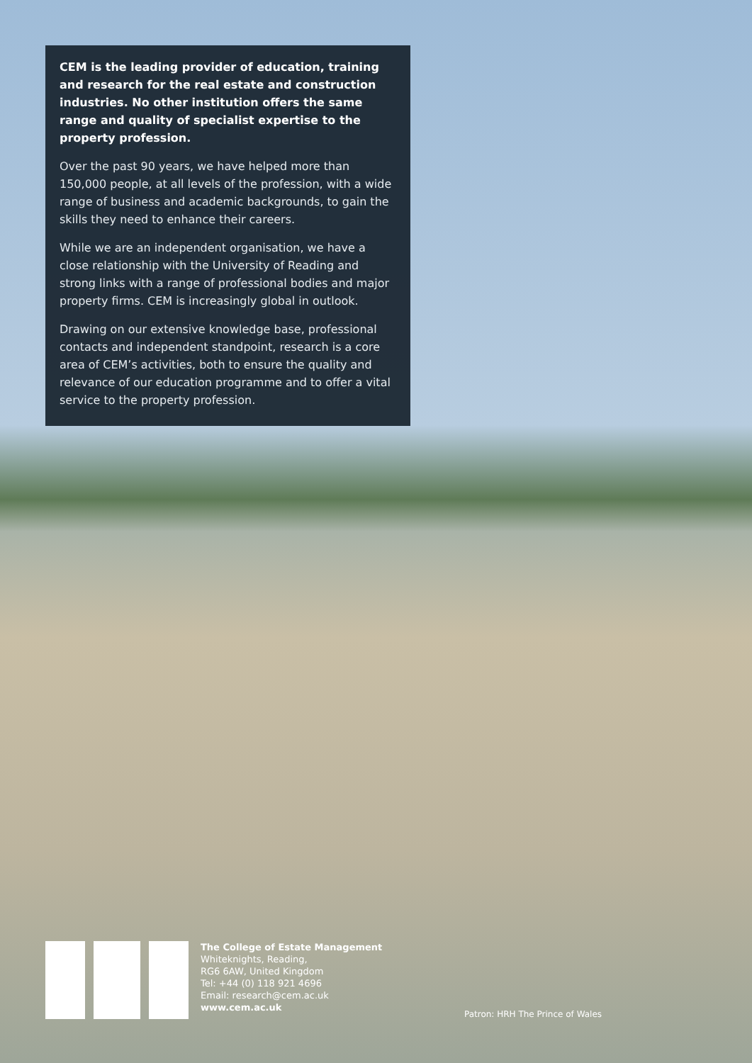CEM is the leading provider of education, training and research for the real estate and construction industries. No other institution offers the same range and quality of specialist expertise to the property profession.
Over the past 90 years, we have helped more than 150,000 people, at all levels of the profession, with a wide range of business and academic backgrounds, to gain the skills they need to enhance their careers.
While we are an independent organisation, we have a close relationship with the University of Reading and strong links with a range of professional bodies and major property firms. CEM is increasingly global in outlook.
Drawing on our extensive knowledge base, professional contacts and independent standpoint, research is a core area of CEM’s activities, both to ensure the quality and relevance of our education programme and to offer a vital service to the property profession.
The College of Estate Management
Whiteknights, Reading,
RG6 6AW, United Kingdom
Tel: +44 (0) 118 921 4696
Email: research@cem.ac.uk
www.cem.ac.uk
Patron: HRH The Prince of Wales